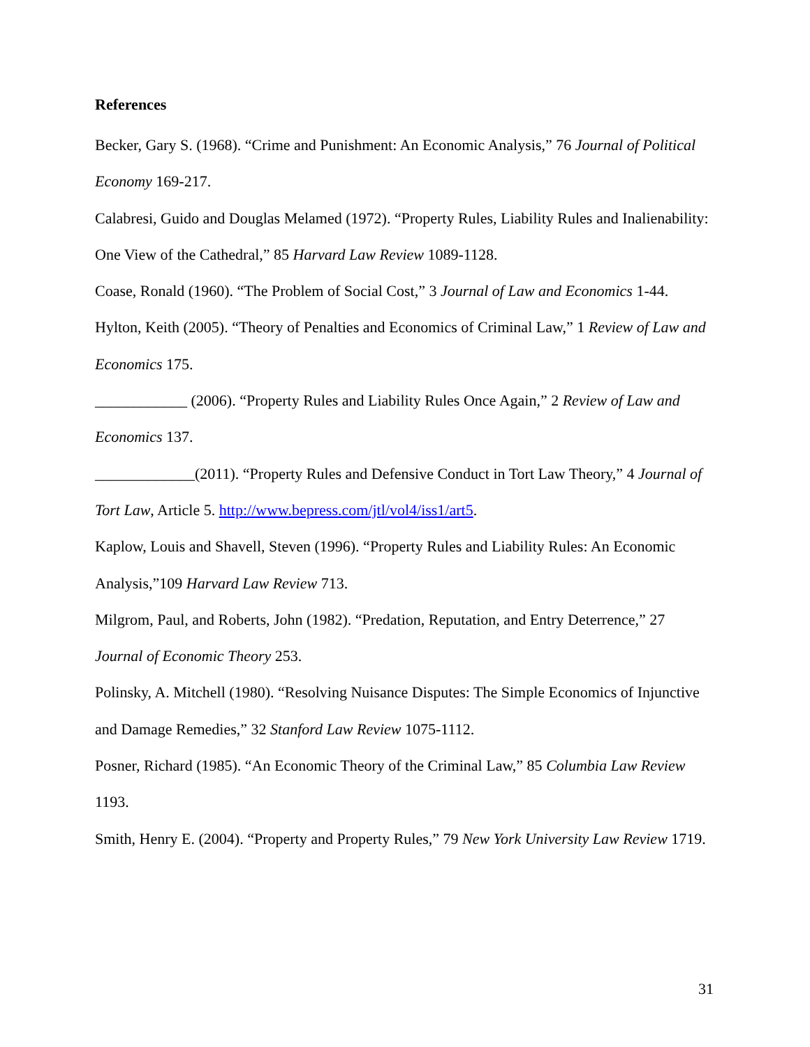References
Becker, Gary S. (1968). “Crime and Punishment: An Economic Analysis,” 76 Journal of Political Economy 169-217.
Calabresi, Guido and Douglas Melamed (1972). “Property Rules, Liability Rules and Inalienability: One View of the Cathedral,” 85 Harvard Law Review 1089-1128.
Coase, Ronald (1960). “The Problem of Social Cost,” 3 Journal of Law and Economics 1-44.
Hylton, Keith (2005). “Theory of Penalties and Economics of Criminal Law,” 1 Review of Law and Economics 175.
____________ (2006). “Property Rules and Liability Rules Once Again,” 2 Review of Law and Economics 137.
_____________(2011). “Property Rules and Defensive Conduct in Tort Law Theory,” 4 Journal of Tort Law, Article 5. http://www.bepress.com/jtl/vol4/iss1/art5.
Kaplow, Louis and Shavell, Steven (1996). “Property Rules and Liability Rules: An Economic Analysis,”109 Harvard Law Review 713.
Milgrom, Paul, and Roberts, John (1982). “Predation, Reputation, and Entry Deterrence,” 27 Journal of Economic Theory 253.
Polinsky, A. Mitchell (1980). “Resolving Nuisance Disputes: The Simple Economics of Injunctive and Damage Remedies,” 32 Stanford Law Review 1075-1112.
Posner, Richard (1985). “An Economic Theory of the Criminal Law,” 85 Columbia Law Review 1193.
Smith, Henry E. (2004). “Property and Property Rules,” 79 New York University Law Review 1719.
31